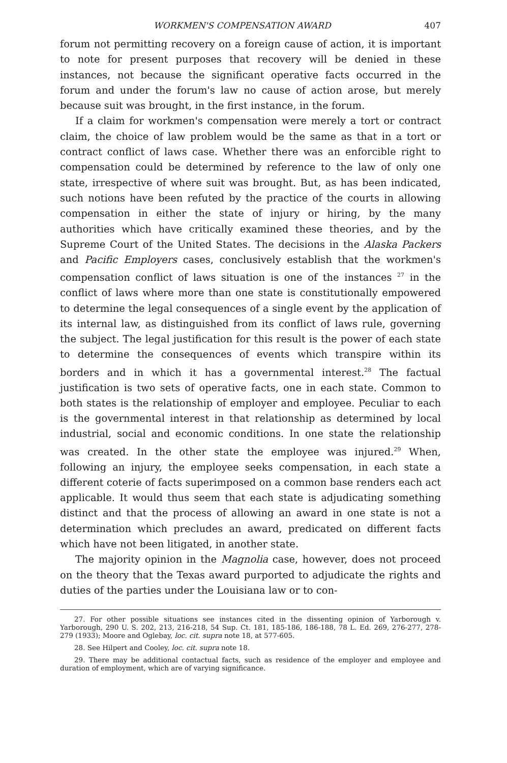WORKMEN'S COMPENSATION AWARD 407
forum not permitting recovery on a foreign cause of action, it is important to note for present purposes that recovery will be denied in these instances, not because the significant operative facts occurred in the forum and under the forum's law no cause of action arose, but merely because suit was brought, in the first instance, in the forum.
If a claim for workmen's compensation were merely a tort or contract claim, the choice of law problem would be the same as that in a tort or contract conflict of laws case. Whether there was an enforcible right to compensation could be determined by reference to the law of only one state, irrespective of where suit was brought. But, as has been indicated, such notions have been refuted by the practice of the courts in allowing compensation in either the state of injury or hiring, by the many authorities which have critically examined these theories, and by the Supreme Court of the United States. The decisions in the Alaska Packers and Pacific Employers cases, conclusively establish that the workmen's compensation conflict of laws situation is one of the instances <sup>27</sup> in the conflict of laws where more than one state is constitutionally empowered to determine the legal consequences of a single event by the application of its internal law, as distinguished from its conflict of laws rule, governing the subject. The legal justification for this result is the power of each state to determine the consequences of events which transpire within its borders and in which it has a governmental interest.<sup>28</sup> The factual justification is two sets of operative facts, one in each state. Common to both states is the relationship of employer and employee. Peculiar to each is the governmental interest in that relationship as determined by local industrial, social and economic conditions. In one state the relationship was created. In the other state the employee was injured.<sup>29</sup> When, following an injury, the employee seeks compensation, in each state a different coterie of facts superimposed on a common base renders each act applicable. It would thus seem that each state is adjudicating something distinct and that the process of allowing an award in one state is not a determination which precludes an award, predicated on different facts which have not been litigated, in another state.
The majority opinion in the Magnolia case, however, does not proceed on the theory that the Texas award purported to adjudicate the rights and duties of the parties under the Louisiana law or to con-
27. For other possible situations see instances cited in the dissenting opinion of Yarborough v. Yarborough, 290 U. S. 202, 213, 216-218, 54 Sup. Ct. 181, 185-186, 186-188, 78 L. Ed. 269, 276-277, 278-279 (1933); Moore and Oglebay, loc. cit. supra note 18, at 577-605.
28. See Hilpert and Cooley, loc. cit. supra note 18.
29. There may be additional contactual facts, such as residence of the employer and employee and duration of employment, which are of varying significance.